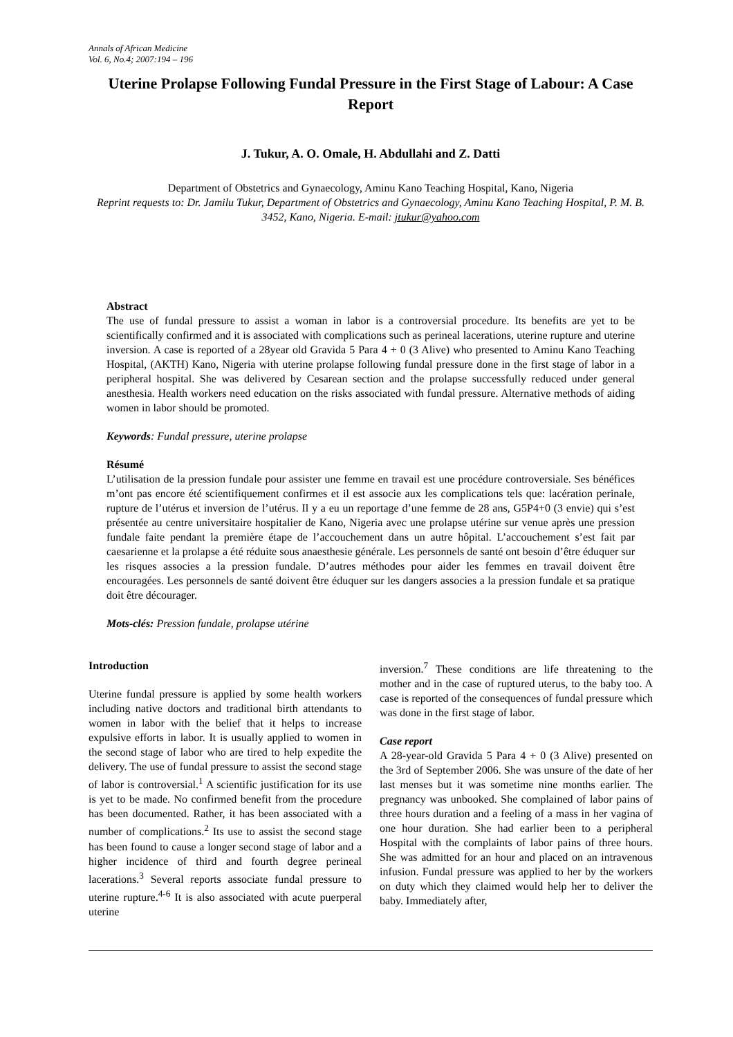Annals of African Medicine
Vol. 6, No.4; 2007:194 – 196
Uterine Prolapse Following Fundal Pressure in the First Stage of Labour: A Case Report
J. Tukur, A. O. Omale, H. Abdullahi and Z. Datti
Department of Obstetrics and Gynaecology, Aminu Kano Teaching Hospital, Kano, Nigeria
Reprint requests to: Dr. Jamilu Tukur, Department of Obstetrics and Gynaecology, Aminu Kano Teaching Hospital, P. M. B. 3452, Kano, Nigeria. E-mail: jtukur@yahoo.com
Abstract
The use of fundal pressure to assist a woman in labor is a controversial procedure. Its benefits are yet to be scientifically confirmed and it is associated with complications such as perineal lacerations, uterine rupture and uterine inversion. A case is reported of a 28year old Gravida 5 Para 4 + 0 (3 Alive) who presented to Aminu Kano Teaching Hospital, (AKTH) Kano, Nigeria with uterine prolapse following fundal pressure done in the first stage of labor in a peripheral hospital. She was delivered by Cesarean section and the prolapse successfully reduced under general anesthesia. Health workers need education on the risks associated with fundal pressure. Alternative methods of aiding women in labor should be promoted.
Keywords: Fundal pressure, uterine prolapse
Résumé
L’utilisation de la pression fundale pour assister une femme en travail est une procédure controversiale. Ses bénéfices m’ont pas encore été scientifiquement confirmes et il est associe aux les complications tels que: lacération perinale, rupture de l’utérus et inversion de l’utérus. Il y a eu un reportage d’une femme de 28 ans, G5P4+0 (3 envie) qui s’est présentée au centre universitaire hospitalier de Kano, Nigeria avec une prolapse utérine sur venue après une pression fundale faite pendant la première étape de l’accouchement dans un autre hôpital. L’accouchement s’est fait par caesarienne et la prolapse a été réduite sous anaesthesie générale. Les personnels de santé ont besoin d’être éduquer sur les risques associes a la pression fundale. D’autres méthodes pour aider les femmes en travail doivent être encouragées. Les personnels de santé doivent être éduquer sur les dangers associes a la pression fundale et sa pratique doit être décourager.
Mots-clés: Pression fundale, prolapse utérine
Introduction
Uterine fundal pressure is applied by some health workers including native doctors and traditional birth attendants to women in labor with the belief that it helps to increase expulsive efforts in labor. It is usually applied to women in the second stage of labor who are tired to help expedite the delivery. The use of fundal pressure to assist the second stage of labor is controversial.<sup>1</sup> A scientific justification for its use is yet to be made. No confirmed benefit from the procedure has been documented. Rather, it has been associated with a number of complications.<sup>2</sup> Its use to assist the second stage has been found to cause a longer second stage of labor and a higher incidence of third and fourth degree perineal lacerations.<sup>3</sup> Several reports associate fundal pressure to uterine rupture.<sup>4-6</sup> It is also associated with acute puerperal uterine
inversion.<sup>7</sup> These conditions are life threatening to the mother and in the case of ruptured uterus, to the baby too. A case is reported of the consequences of fundal pressure which was done in the first stage of labor.
Case report
A 28-year-old Gravida 5 Para 4 + 0 (3 Alive) presented on the 3rd of September 2006. She was unsure of the date of her last menses but it was sometime nine months earlier. The pregnancy was unbooked. She complained of labor pains of three hours duration and a feeling of a mass in her vagina of one hour duration. She had earlier been to a peripheral Hospital with the complaints of labor pains of three hours. She was admitted for an hour and placed on an intravenous infusion. Fundal pressure was applied to her by the workers on duty which they claimed would help her to deliver the baby. Immediately after,